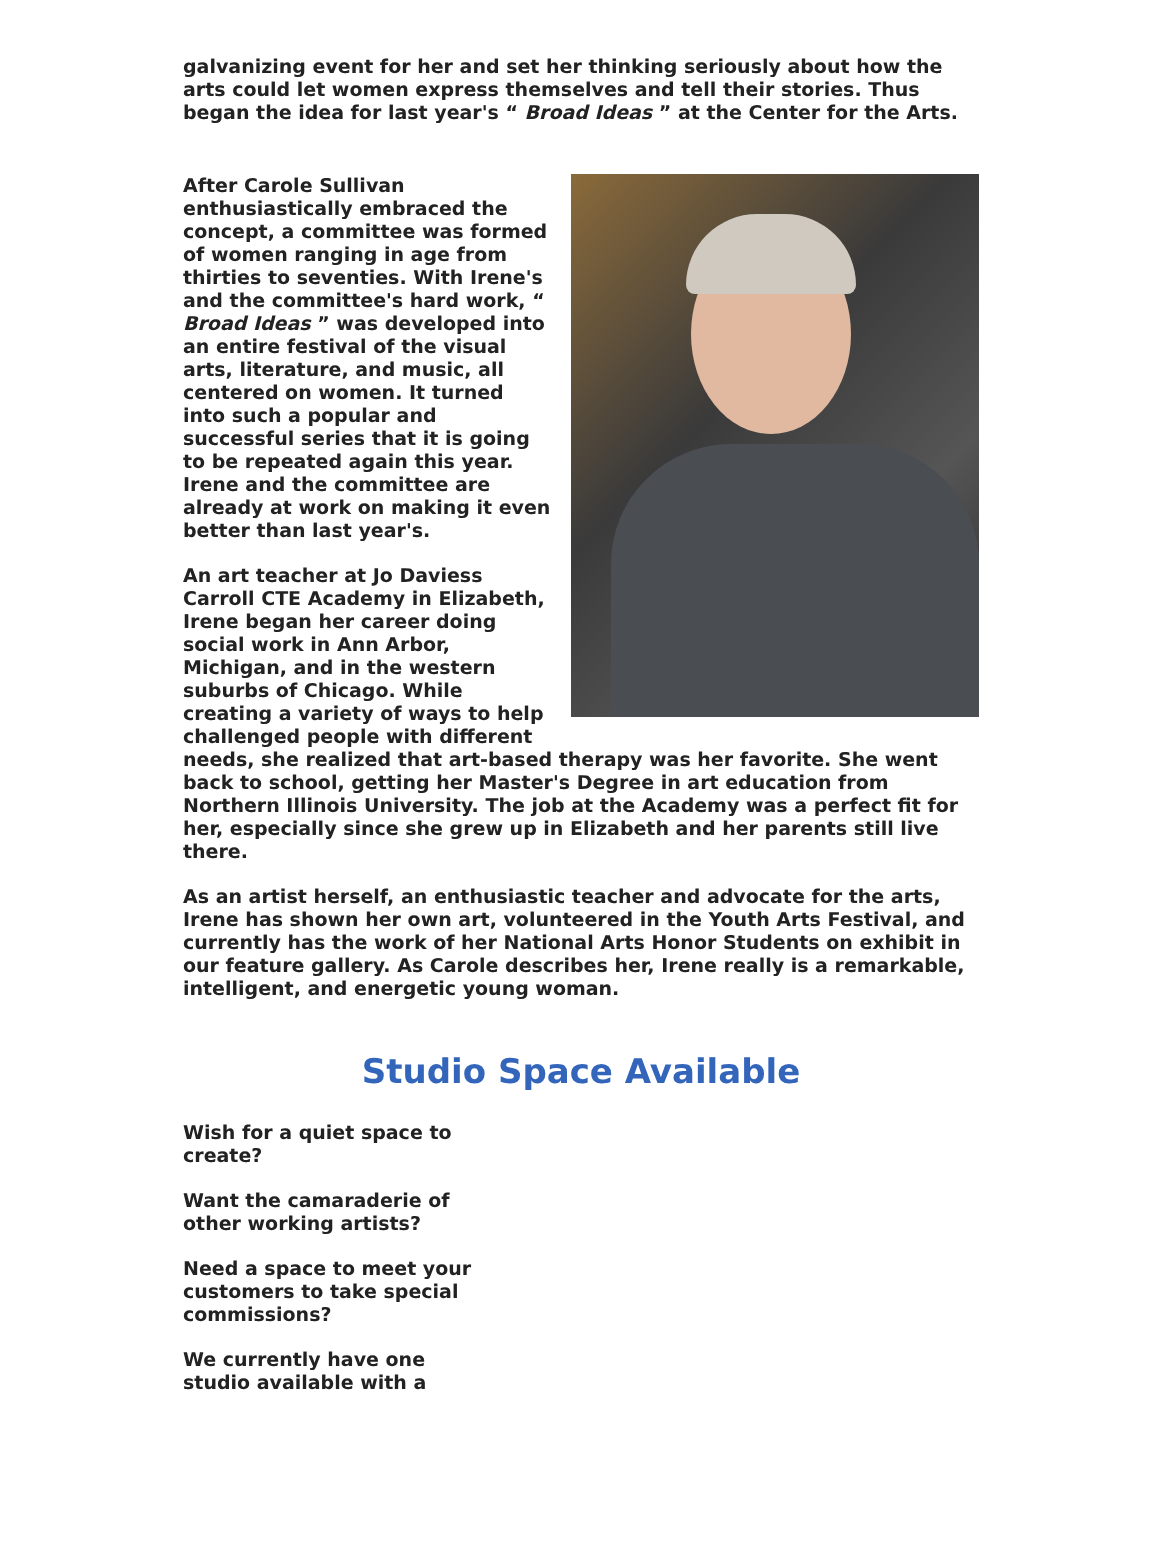galvanizing event for her and set her thinking seriously about how the arts could let women express themselves and tell their stories. Thus began the idea for last year's “ Broad Ideas ” at the Center for the Arts.
After Carole Sullivan enthusiastically embraced the concept, a committee was formed of women ranging in age from thirties to seventies. With Irene's and the committee's hard work, “ Broad Ideas ” was developed into an entire festival of the visual arts, literature, and music, all centered on women. It turned into such a popular and successful series that it is going to be repeated again this year. Irene and the committee are already at work on making it even better than last year's.
An art teacher at Jo Daviess Carroll CTE Academy in Elizabeth, Irene began her career doing social work in Ann Arbor, Michigan, and in the western suburbs of Chicago. While creating a variety of ways to help challenged people with different needs, she realized that art-based therapy was her favorite. She went back to school, getting her Master's Degree in art education from Northern Illinois University. The job at the Academy was a perfect fit for her, especially since she grew up in Elizabeth and her parents still live there.
As an artist herself, an enthusiastic teacher and advocate for the arts, Irene has shown her own art, volunteered in the Youth Arts Festival, and currently has the work of her National Arts Honor Students on exhibit in our feature gallery. As Carole describes her, Irene really is a remarkable, intelligent, and energetic young woman.
Studio Space Available
Wish for a quiet space to create?
Want the camaraderie of other working artists?
Need a space to meet your customers to take special commissions?
We currently have one studio available with a